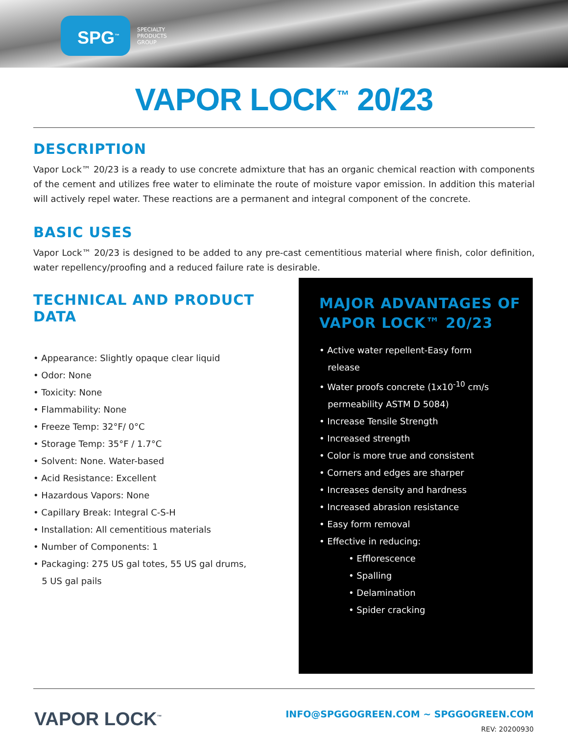SPG<sup>™</sup>
SPECIALTY
PRODUCTS
GROUP
VAPOR LOCK<sup>™</sup> 20/23
DESCRIPTION
Vapor Lock™ 20/23 is a ready to use concrete admixture that has an organic chemical reaction with components of the cement and utilizes free water to eliminate the route of moisture vapor emission. In addition this material will actively repel water. These reactions are a permanent and integral component of the concrete.
BASIC USES
Vapor Lock™ 20/23 is designed to be added to any pre-cast cementitious material where finish, color definition, water repellency/proofing and a reduced failure rate is desirable.
TECHNICAL AND PRODUCT DATA
Appearance: Slightly opaque clear liquid
Odor: None
Toxicity: None
Flammability: None
Freeze Temp: 32°F/ 0°C
Storage Temp: 35°F / 1.7°C
Solvent: None. Water-based
Acid Resistance: Excellent
Hazardous Vapors: None
Capillary Break: Integral C-S-H
Installation: All cementitious materials
Number of Components: 1
Packaging: 275 US gal totes, 55 US gal drums,
5 US gal pails
MAJOR ADVANTAGES OF VAPOR LOCK™ 20/23
Active water repellent-Easy form
release
Water proofs concrete (1x10<sup>-10</sup> cm/s
permeability ASTM D 5084)
Increase Tensile Strength
Increased strength
Color is more true and consistent
Corners and edges are sharper
Increases density and hardness
Increased abrasion resistance
Easy form removal
Effective in reducing:
Efflorescence
Spalling
Delamination
Spider cracking
VAPOR LOCK<sup>™</sup>
INFO@SPGGOGREEN.COM ~ SPGGOGREEN.COM
REV: 20200930